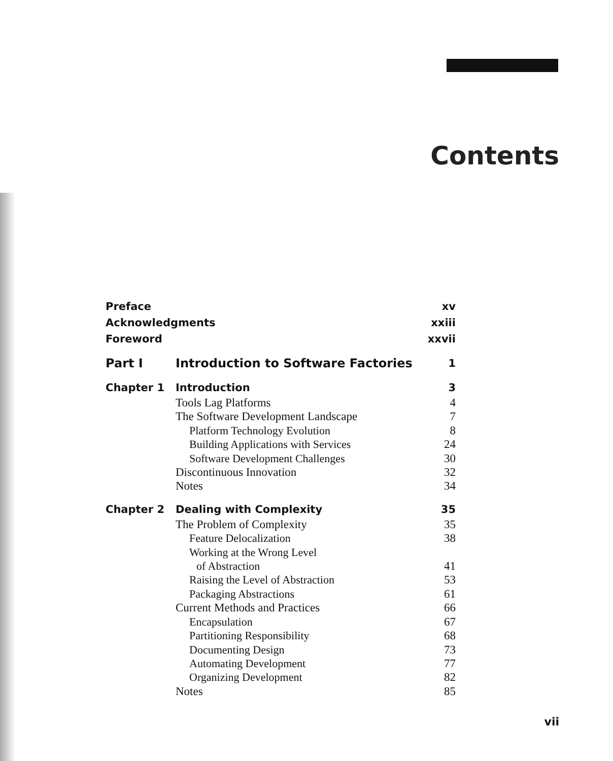Contents
| Preface | | xv |
| Acknowledgments | | xxiii |
| Foreword | | xxvii |
| Part I | Introduction to Software Factories | 1 |
| Chapter 1 | Introduction | 3 |
| | Tools Lag Platforms | 4 |
| | The Software Development Landscape | 7 |
| | Platform Technology Evolution | 8 |
| | Building Applications with Services | 24 |
| | Software Development Challenges | 30 |
| | Discontinuous Innovation | 32 |
| | Notes | 34 |
| Chapter 2 | Dealing with Complexity | 35 |
| | The Problem of Complexity | 35 |
| | Feature Delocalization | 38 |
| | Working at the Wrong Level | |
| | of Abstraction | 41 |
| | Raising the Level of Abstraction | 53 |
| | Packaging Abstractions | 61 |
| | Current Methods and Practices | 66 |
| | Encapsulation | 67 |
| | Partitioning Responsibility | 68 |
| | Documenting Design | 73 |
| | Automating Development | 77 |
| | Organizing Development | 82 |
| | Notes | 85 |
vii